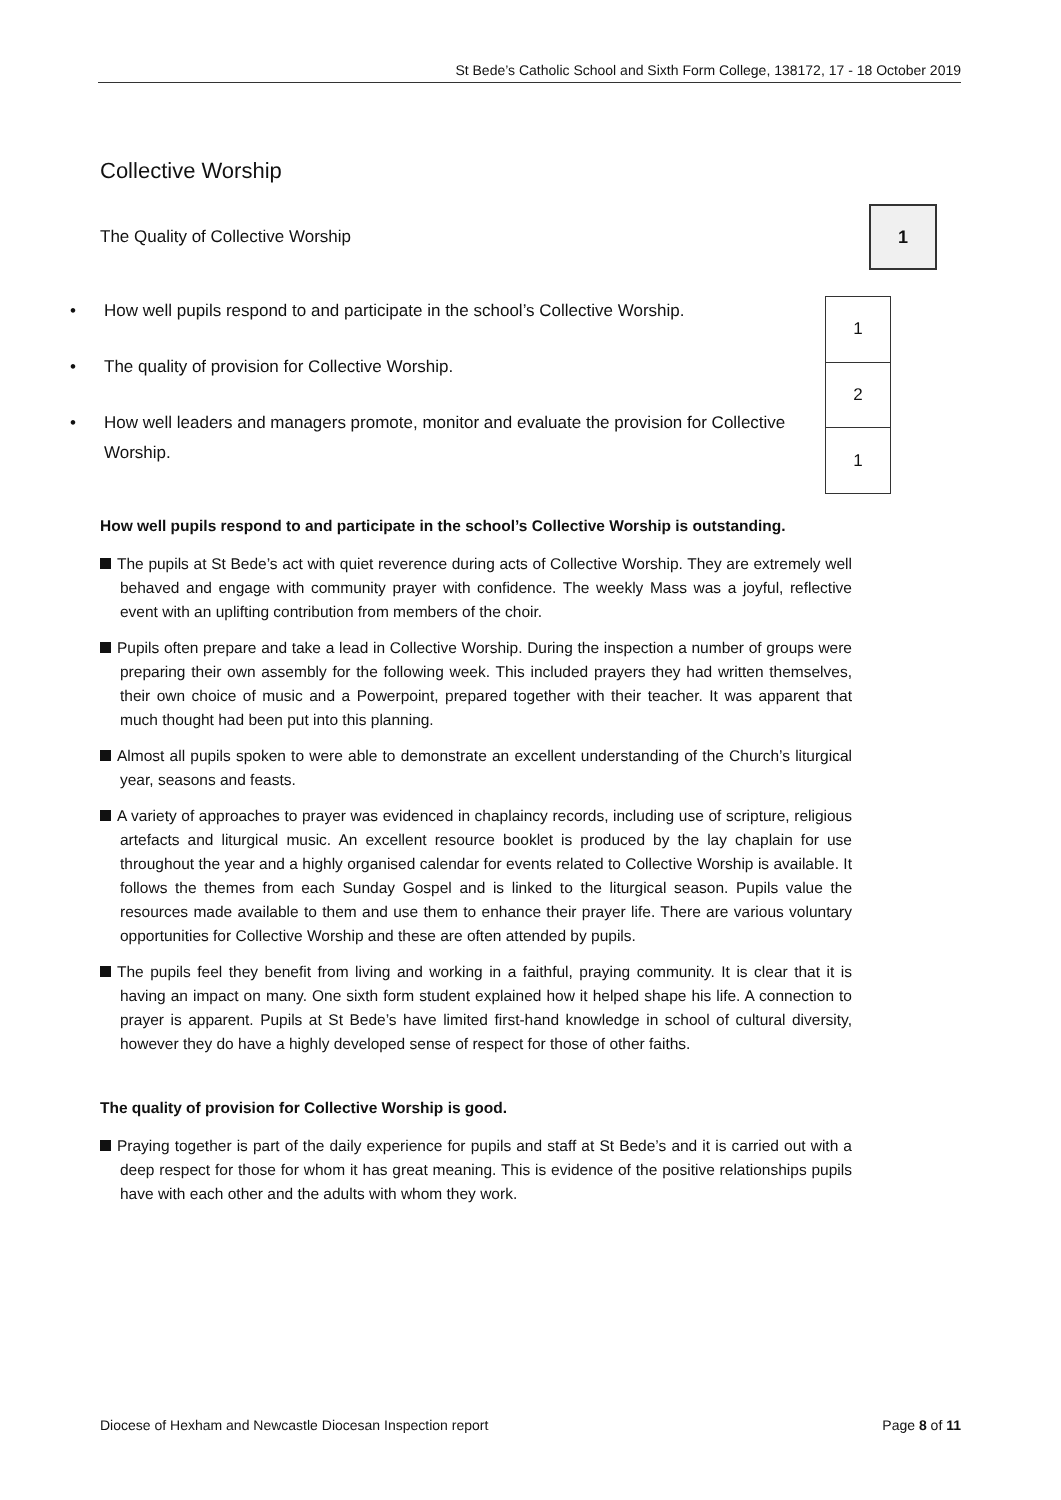St Bede’s Catholic School and Sixth Form College, 138172, 17 - 18 October 2019
Collective Worship
The Quality of Collective Worship
1
• How well pupils respond to and participate in the school’s Collective Worship.
• The quality of provision for Collective Worship.
• How well leaders and managers promote, monitor and evaluate the provision for Collective Worship.
| 1 |
| 2 |
| 1 |
How well pupils respond to and participate in the school’s Collective Worship is outstanding.
The pupils at St Bede’s act with quiet reverence during acts of Collective Worship. They are extremely well behaved and engage with community prayer with confidence. The weekly Mass was a joyful, reflective event with an uplifting contribution from members of the choir.
Pupils often prepare and take a lead in Collective Worship. During the inspection a number of groups were preparing their own assembly for the following week. This included prayers they had written themselves, their own choice of music and a Powerpoint, prepared together with their teacher. It was apparent that much thought had been put into this planning.
Almost all pupils spoken to were able to demonstrate an excellent understanding of the Church’s liturgical year, seasons and feasts.
A variety of approaches to prayer was evidenced in chaplaincy records, including use of scripture, religious artefacts and liturgical music. An excellent resource booklet is produced by the lay chaplain for use throughout the year and a highly organised calendar for events related to Collective Worship is available. It follows the themes from each Sunday Gospel and is linked to the liturgical season. Pupils value the resources made available to them and use them to enhance their prayer life. There are various voluntary opportunities for Collective Worship and these are often attended by pupils.
The pupils feel they benefit from living and working in a faithful, praying community. It is clear that it is having an impact on many. One sixth form student explained how it helped shape his life. A connection to prayer is apparent. Pupils at St Bede’s have limited first-hand knowledge in school of cultural diversity, however they do have a highly developed sense of respect for those of other faiths.
The quality of provision for Collective Worship is good.
Praying together is part of the daily experience for pupils and staff at St Bede’s and it is carried out with a deep respect for those for whom it has great meaning. This is evidence of the positive relationships pupils have with each other and the adults with whom they work.
Diocese of Hexham and Newcastle Diocesan Inspection report Page 8 of 11